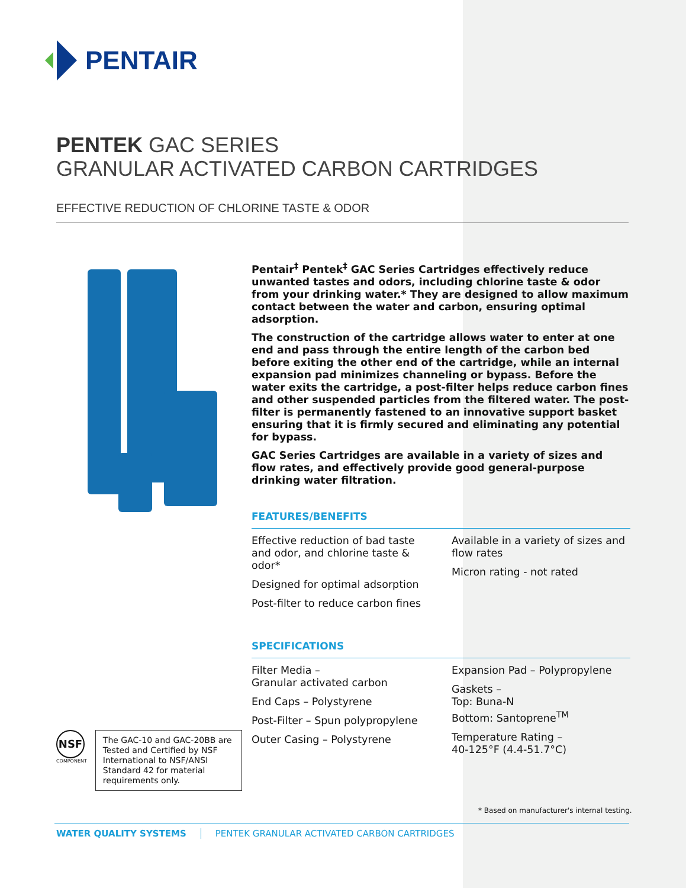PENTAIR
PENTEK GAC SERIES
GRANULAR ACTIVATED CARBON CARTRIDGES
EFFECTIVE REDUCTION OF CHLORINE TASTE & ODOR
Pentair<sup>‡</sup> Pentek<sup>‡</sup> GAC Series Cartridges effectively reduce unwanted tastes and odors, including chlorine taste & odor from your drinking water.* They are designed to allow maximum contact between the water and carbon, ensuring optimal adsorption.
The construction of the cartridge allows water to enter at one end and pass through the entire length of the carbon bed before exiting the other end of the cartridge, while an internal expansion pad minimizes channeling or bypass. Before the water exits the cartridge, a post-filter helps reduce carbon fines and other suspended particles from the filtered water. The post-filter is permanently fastened to an innovative support basket ensuring that it is firmly secured and eliminating any potential for bypass.
GAC Series Cartridges are available in a variety of sizes and flow rates, and effectively provide good general-purpose drinking water filtration.
FEATURES/BENEFITS
Effective reduction of bad taste and odor, and chlorine taste & odor*
Designed for optimal adsorption
Post-filter to reduce carbon fines
Available in a variety of sizes and flow rates
Micron rating - not rated
SPECIFICATIONS
Filter Media –
Granular activated carbon
End Caps – Polystyrene
Post-Filter – Spun polypropylene
Outer Casing – Polystyrene
Expansion Pad – Polypropylene
Gaskets –
Top: Buna-N
Bottom: Santoprene<sup>TM</sup>
Temperature Rating –
40-125°F (4.4-51.7°C)
NSF
COMPONENT
The GAC-10 and GAC-20BB are Tested and Certified by NSF International to NSF/ANSI Standard 42 for material requirements only.
* Based on manufacturer's internal testing.
WATER QUALITY SYSTEMS PENTEK GRANULAR ACTIVATED CARBON CARTRIDGES